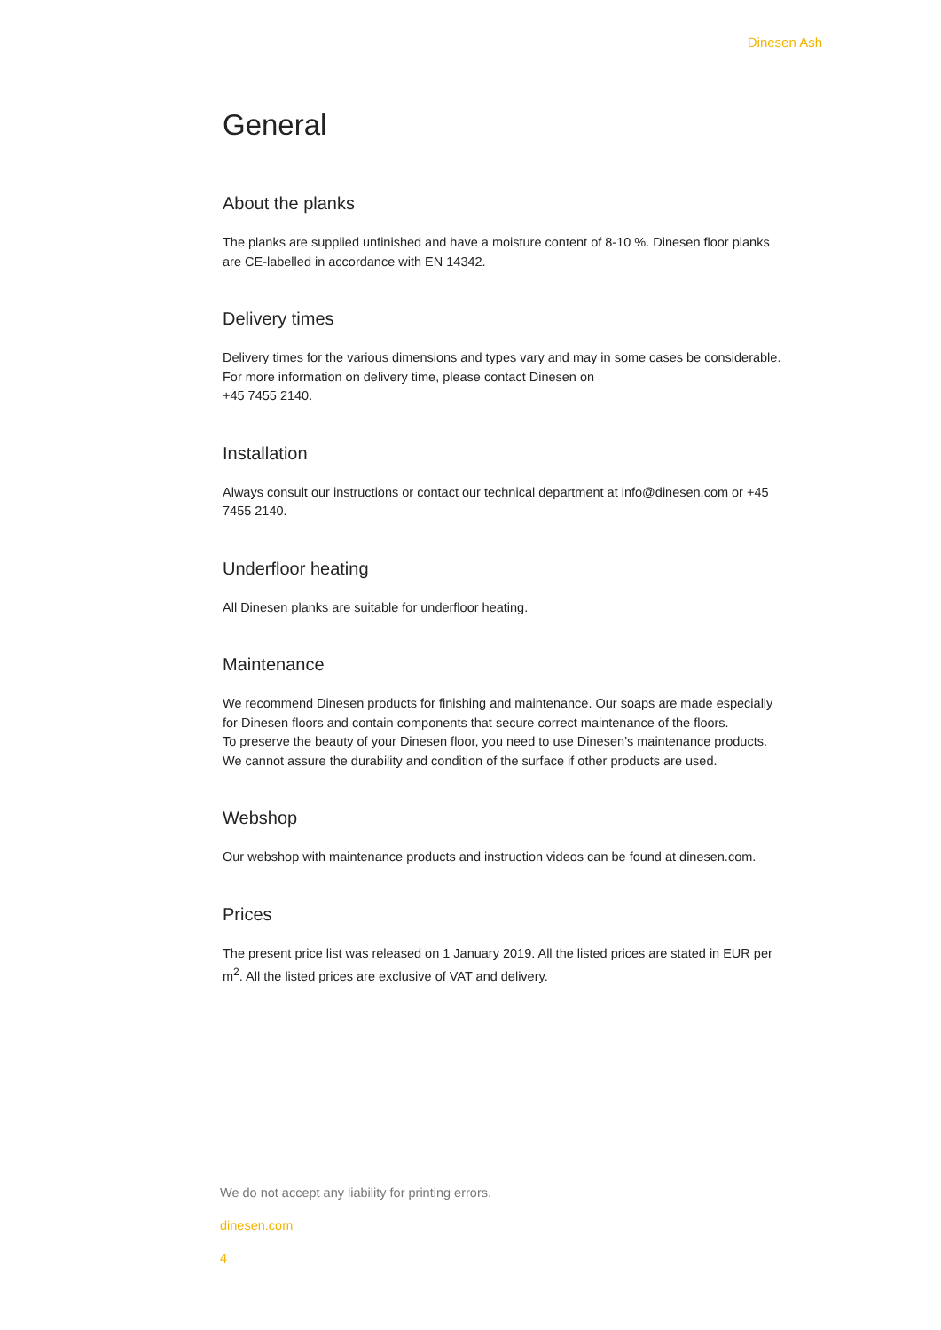Dinesen Ash
General
About the planks
The planks are supplied unfinished and have a moisture content of 8-10 %. Dinesen floor planks are CE-labelled in accordance with EN 14342.
Delivery times
Delivery times for the various dimensions and types vary and may in some cases be considerable. For more information on delivery time, please contact Dinesen on
+45 7455 2140.
Installation
Always consult our instructions or contact our technical department at info@dinesen.com or +45 7455 2140.
Underfloor heating
All Dinesen planks are suitable for underfloor heating.
Maintenance
We recommend Dinesen products for finishing and maintenance. Our soaps are made especially for Dinesen floors and contain components that secure correct maintenance of the floors.
To preserve the beauty of your Dinesen floor, you need to use Dinesen’s maintenance products. We cannot assure the durability and condition of the surface if other products are used.
Webshop
Our webshop with maintenance products and instruction videos can be found at dinesen.com.
Prices
The present price list was released on 1 January 2019. All the listed prices are stated in EUR per m<sup>2</sup>. All the listed prices are exclusive of VAT and delivery.
We do not accept any liability for printing errors.
dinesen.com
4